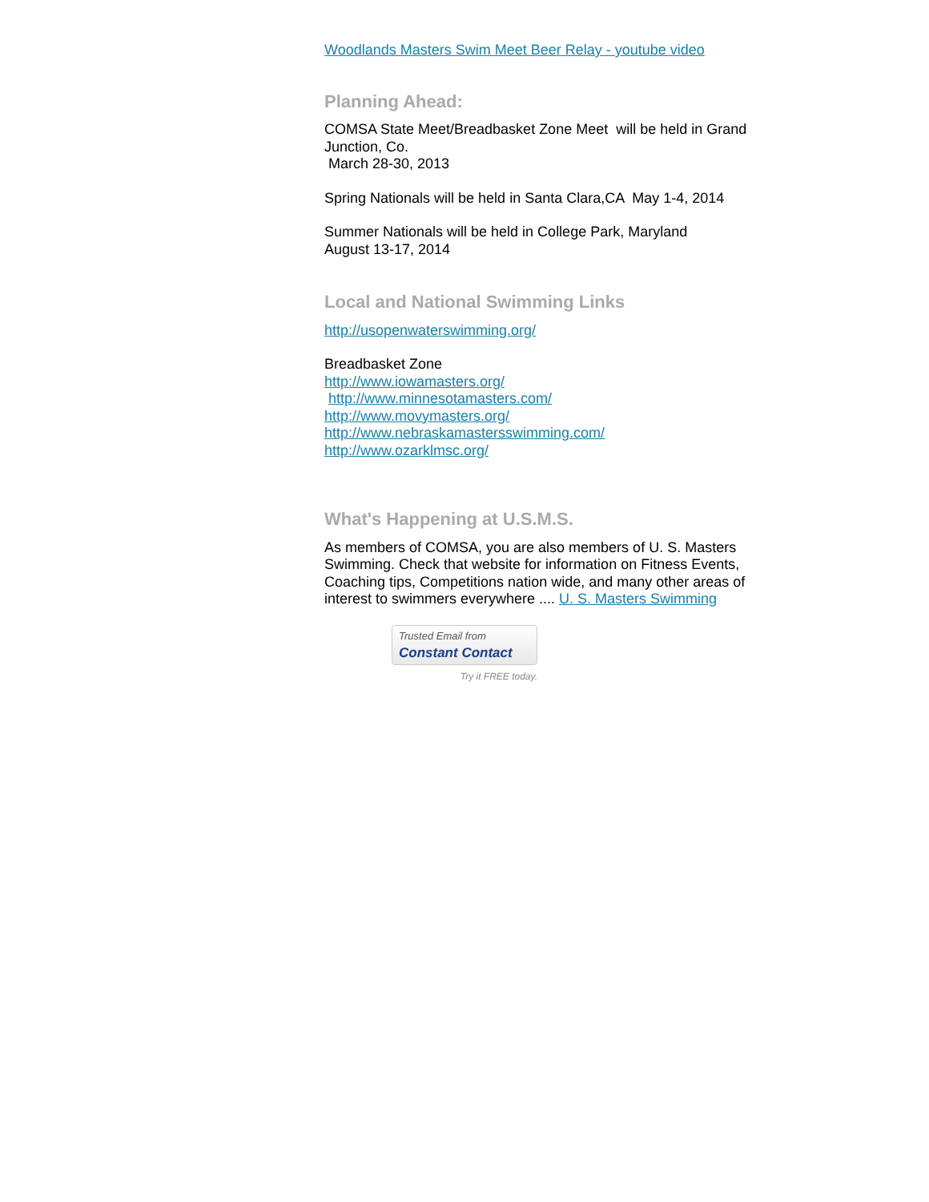Woodlands Masters Swim Meet Beer Relay - youtube video
Planning Ahead:
COMSA State Meet/Breadbasket Zone Meet will be held in Grand Junction, Co.
March 28-30, 2013
Spring Nationals will be held in Santa Clara,CA May 1-4, 2014
Summer Nationals will be held in College Park, Maryland
August 13-17, 2014
Local and National Swimming Links
http://usopenwaterswimming.org/
Breadbasket Zone
http://www.iowamasters.org/
http://www.minnesotamasters.com/
http://www.movymasters.org/
http://www.nebraskamastersswimming.com/
http://www.ozarklmsc.org/
What's Happening at U.S.M.S.
As members of COMSA, you are also members of U. S. Masters Swimming. Check that website for information on Fitness Events, Coaching tips, Competitions nation wide, and many other areas of interest to swimmers everywhere .... U. S. Masters Swimming
Trusted Email from
Constant Contact
Try it FREE today.